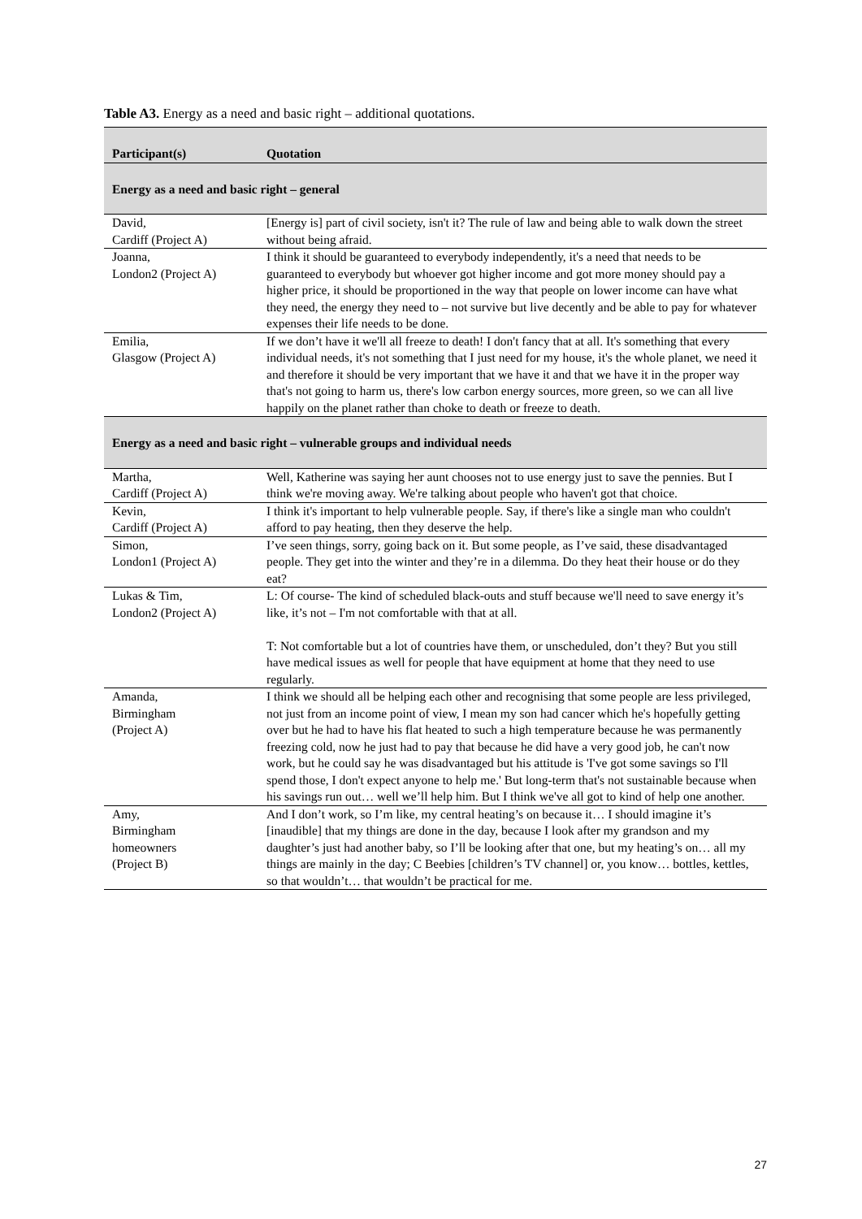Table A3. Energy as a need and basic right – additional quotations.
| Participant(s) | Quotation |
| --- | --- |
| Energy as a need and basic right – general | |
| David, Cardiff (Project A) | [Energy is] part of civil society, isn't it? The rule of law and being able to walk down the street without being afraid. |
| Joanna, London2 (Project A) | I think it should be guaranteed to everybody independently, it's a need that needs to be guaranteed to everybody but whoever got higher income and got more money should pay a higher price, it should be proportioned in the way that people on lower income can have what they need, the energy they need to – not survive but live decently and be able to pay for whatever expenses their life needs to be done. |
| Emilia, Glasgow (Project A) | If we don’t have it we'll all freeze to death! I don't fancy that at all. It's something that every individual needs, it's not something that I just need for my house, it's the whole planet, we need it and therefore it should be very important that we have it and that we have it in the proper way that's not going to harm us, there's low carbon energy sources, more green, so we can all live happily on the planet rather than choke to death or freeze to death. |
| Energy as a need and basic right – vulnerable groups and individual needs | |
| Martha, Cardiff (Project A) | Well, Katherine was saying her aunt chooses not to use energy just to save the pennies. But I think we're moving away. We're talking about people who haven't got that choice. |
| Kevin, Cardiff (Project A) | I think it's important to help vulnerable people. Say, if there's like a single man who couldn't afford to pay heating, then they deserve the help. |
| Simon, London1 (Project A) | I’ve seen things, sorry, going back on it. But some people, as I’ve said, these disadvantaged people. They get into the winter and they’re in a dilemma. Do they heat their house or do they eat? |
| Lukas & Tim, London2 (Project A) | L: Of course- The kind of scheduled black-outs and stuff because we'll need to save energy it’s like, it’s not – I'm not comfortable with that at all. T: Not comfortable but a lot of countries have them, or unscheduled, don’t they? But you still have medical issues as well for people that have equipment at home that they need to use regularly. |
| Amanda, Birmingham (Project A) | I think we should all be helping each other and recognising that some people are less privileged, not just from an income point of view, I mean my son had cancer which he's hopefully getting over but he had to have his flat heated to such a high temperature because he was permanently freezing cold, now he just had to pay that because he did have a very good job, he can't now work, but he could say he was disadvantaged but his attitude is 'I've got some savings so I'll spend those, I don't expect anyone to help me.' But long-term that's not sustainable because when his savings run out… well we’ll help him. But I think we've all got to kind of help one another. |
| Amy, Birmingham homeowners (Project B) | And I don’t work, so I’m like, my central heating’s on because it… I should imagine it’s [inaudible] that my things are done in the day, because I look after my grandson and my daughter’s just had another baby, so I’ll be looking after that one, but my heating’s on… all my things are mainly in the day; C Beebies [children’s TV channel] or, you know… bottles, kettles, so that wouldn’t… that wouldn’t be practical for me. |
27